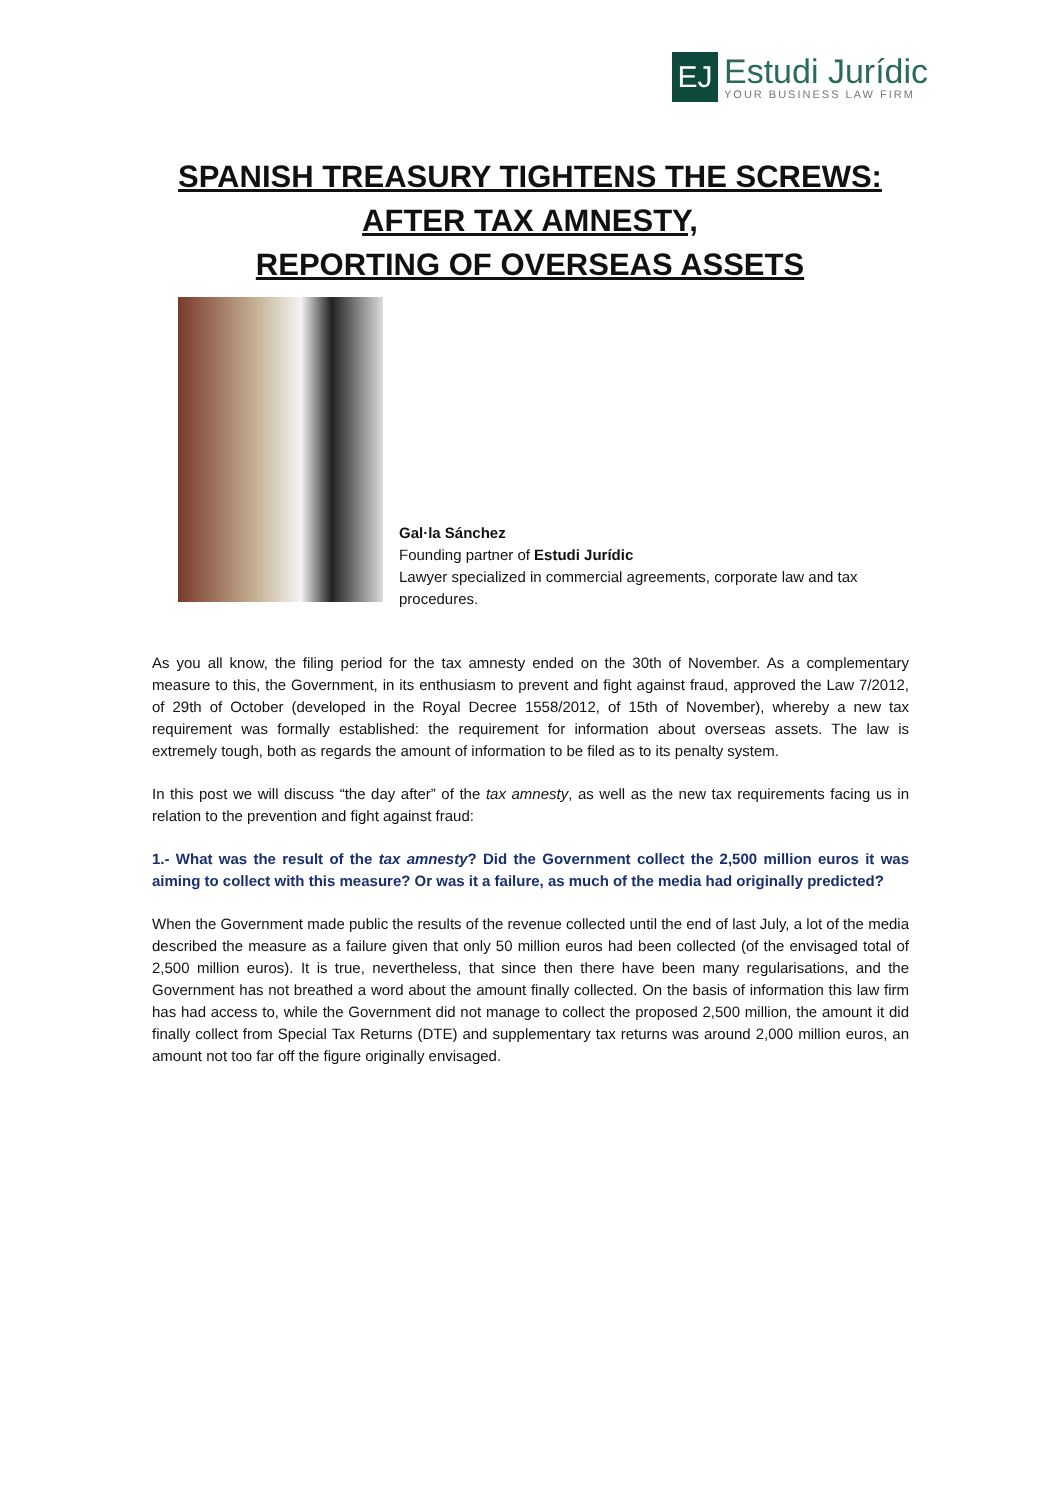EJ
Estudi Jurídic
YOUR BUSINESS LAW FIRM
SPANISH TREASURY TIGHTENS THE SCREWS:
AFTER TAX AMNESTY,
REPORTING OF OVERSEAS ASSETS
Gal·la Sánchez
Founding partner of Estudi Jurídic
Lawyer specialized in commercial agreements, corporate law and tax procedures.
As you all know, the filing period for the tax amnesty ended on the 30th of November. As a complementary measure to this, the Government, in its enthusiasm to prevent and fight against fraud, approved the Law 7/2012, of 29th of October (developed in the Royal Decree 1558/2012, of 15th of November), whereby a new tax requirement was formally established: the requirement for information about overseas assets. The law is extremely tough, both as regards the amount of information to be filed as to its penalty system.
In this post we will discuss “the day after” of the tax amnesty, as well as the new tax requirements facing us in relation to the prevention and fight against fraud:
1.- What was the result of the tax amnesty? Did the Government collect the 2,500 million euros it was aiming to collect with this measure? Or was it a failure, as much of the media had originally predicted?
When the Government made public the results of the revenue collected until the end of last July, a lot of the media described the measure as a failure given that only 50 million euros had been collected (of the envisaged total of 2,500 million euros). It is true, nevertheless, that since then there have been many regularisations, and the Government has not breathed a word about the amount finally collected. On the basis of information this law firm has had access to, while the Government did not manage to collect the proposed 2,500 million, the amount it did finally collect from Special Tax Returns (DTE) and supplementary tax returns was around 2,000 million euros, an amount not too far off the figure originally envisaged.